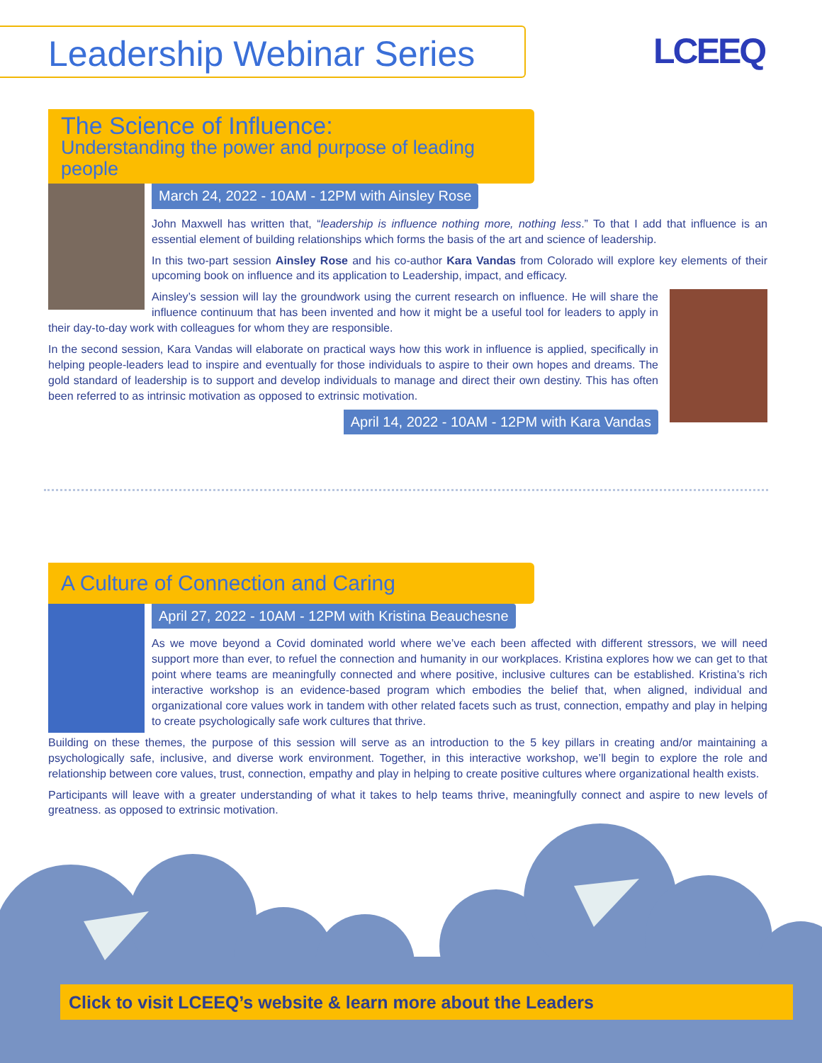Leadership Webinar Series LCEEQ
The Science of Influence:
Understanding the power and purpose of leading people
March 24, 2022 - 10AM - 12PM with Ainsley Rose
John Maxwell has written that, “leadership is influence nothing more, nothing less.” To that I add that influence is an essential element of building relationships which forms the basis of the art and science of leadership.
In this two-part session Ainsley Rose and his co-author Kara Vandas from Colorado will explore key elements of their upcoming book on influence and its application to Leadership, impact, and efficacy.
Ainsley’s session will lay the groundwork using the current research on influence. He will share the influence continuum that has been invented and how it might be a useful tool for leaders to apply in their day-to-day work with colleagues for whom they are responsible.
In the second session, Kara Vandas will elaborate on practical ways how this work in influence is applied, specifically in helping people-leaders lead to inspire and eventually for those individuals to aspire to their own hopes and dreams. The gold standard of leadership is to support and develop individuals to manage and direct their own destiny. This has often been referred to as intrinsic motivation as opposed to extrinsic motivation.
April 14, 2022 - 10AM - 12PM with Kara Vandas
A Culture of Connection and Caring
April 27, 2022 - 10AM - 12PM with Kristina Beauchesne
As we move beyond a Covid dominated world where we’ve each been affected with different stressors, we will need support more than ever, to refuel the connection and humanity in our workplaces. Kristina explores how we can get to that point where teams are meaningfully connected and where positive, inclusive cultures can be established. Kristina’s rich interactive workshop is an evidence-based program which embodies the belief that, when aligned, individual and organizational core values work in tandem with other related facets such as trust, connection, empathy and play in helping to create psychologically safe work cultures that thrive.
Building on these themes, the purpose of this session will serve as an introduction to the 5 key pillars in creating and/or maintaining a psychologically safe, inclusive, and diverse work environment. Together, in this interactive workshop, we’ll begin to explore the role and relationship between core values, trust, connection, empathy and play in helping to create positive cultures where organizational health exists.
Participants will leave with a greater understanding of what it takes to help teams thrive, meaningfully connect and aspire to new levels of greatness. as opposed to extrinsic motivation.
Click to visit LCEEQ’s website & learn more about the Leaders